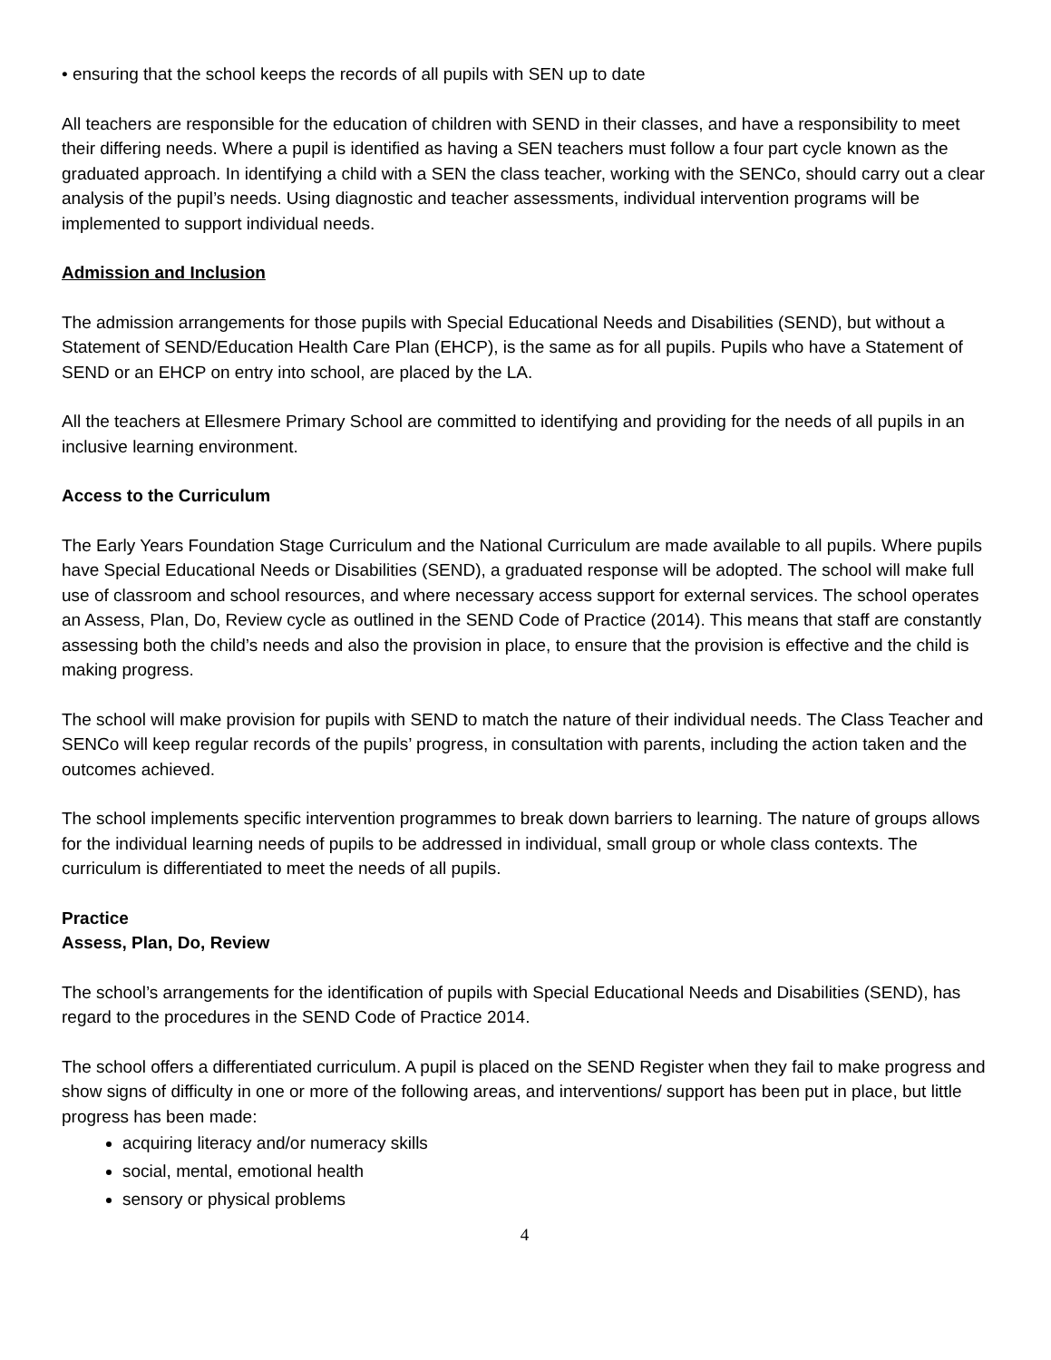• ensuring that the school keeps the records of all pupils with SEN up to date
All teachers are responsible for the education of children with SEND in their classes, and have a responsibility to meet their differing needs. Where a pupil is identified as having a SEN teachers must follow a four part cycle known as the graduated approach. In identifying a child with a SEN the class teacher, working with the SENCo, should carry out a clear analysis of the pupil’s needs. Using diagnostic and teacher assessments, individual intervention programs will be implemented to support individual needs.
Admission and Inclusion
The admission arrangements for those pupils with Special Educational Needs and Disabilities (SEND), but without a Statement of SEND/Education Health Care Plan (EHCP), is the same as for all pupils. Pupils who have a Statement of SEND or an EHCP on entry into school, are placed by the LA.
All the teachers at Ellesmere Primary School are committed to identifying and providing for the needs of all pupils in an inclusive learning environment.
Access to the Curriculum
The Early Years Foundation Stage Curriculum and the National Curriculum are made available to all pupils. Where pupils have Special Educational Needs or Disabilities (SEND), a graduated response will be adopted. The school will make full use of classroom and school resources, and where necessary access support for external services. The school operates an Assess, Plan, Do, Review cycle as outlined in the SEND Code of Practice (2014). This means that staff are constantly assessing both the child’s needs and also the provision in place, to ensure that the provision is effective and the child is making progress.
The school will make provision for pupils with SEND to match the nature of their individual needs. The Class Teacher and SENCo will keep regular records of the pupils’ progress, in consultation with parents, including the action taken and the outcomes achieved.
The school implements specific intervention programmes to break down barriers to learning. The nature of groups allows for the individual learning needs of pupils to be addressed in individual, small group or whole class contexts. The curriculum is differentiated to meet the needs of all pupils.
Practice
Assess, Plan, Do, Review
The school’s arrangements for the identification of pupils with Special Educational Needs and Disabilities (SEND), has regard to the procedures in the SEND Code of Practice 2014.
The school offers a differentiated curriculum. A pupil is placed on the SEND Register when they fail to make progress and show signs of difficulty in one or more of the following areas, and interventions/ support has been put in place, but little progress has been made:
acquiring literacy and/or numeracy skills
social, mental, emotional health
sensory or physical problems
4